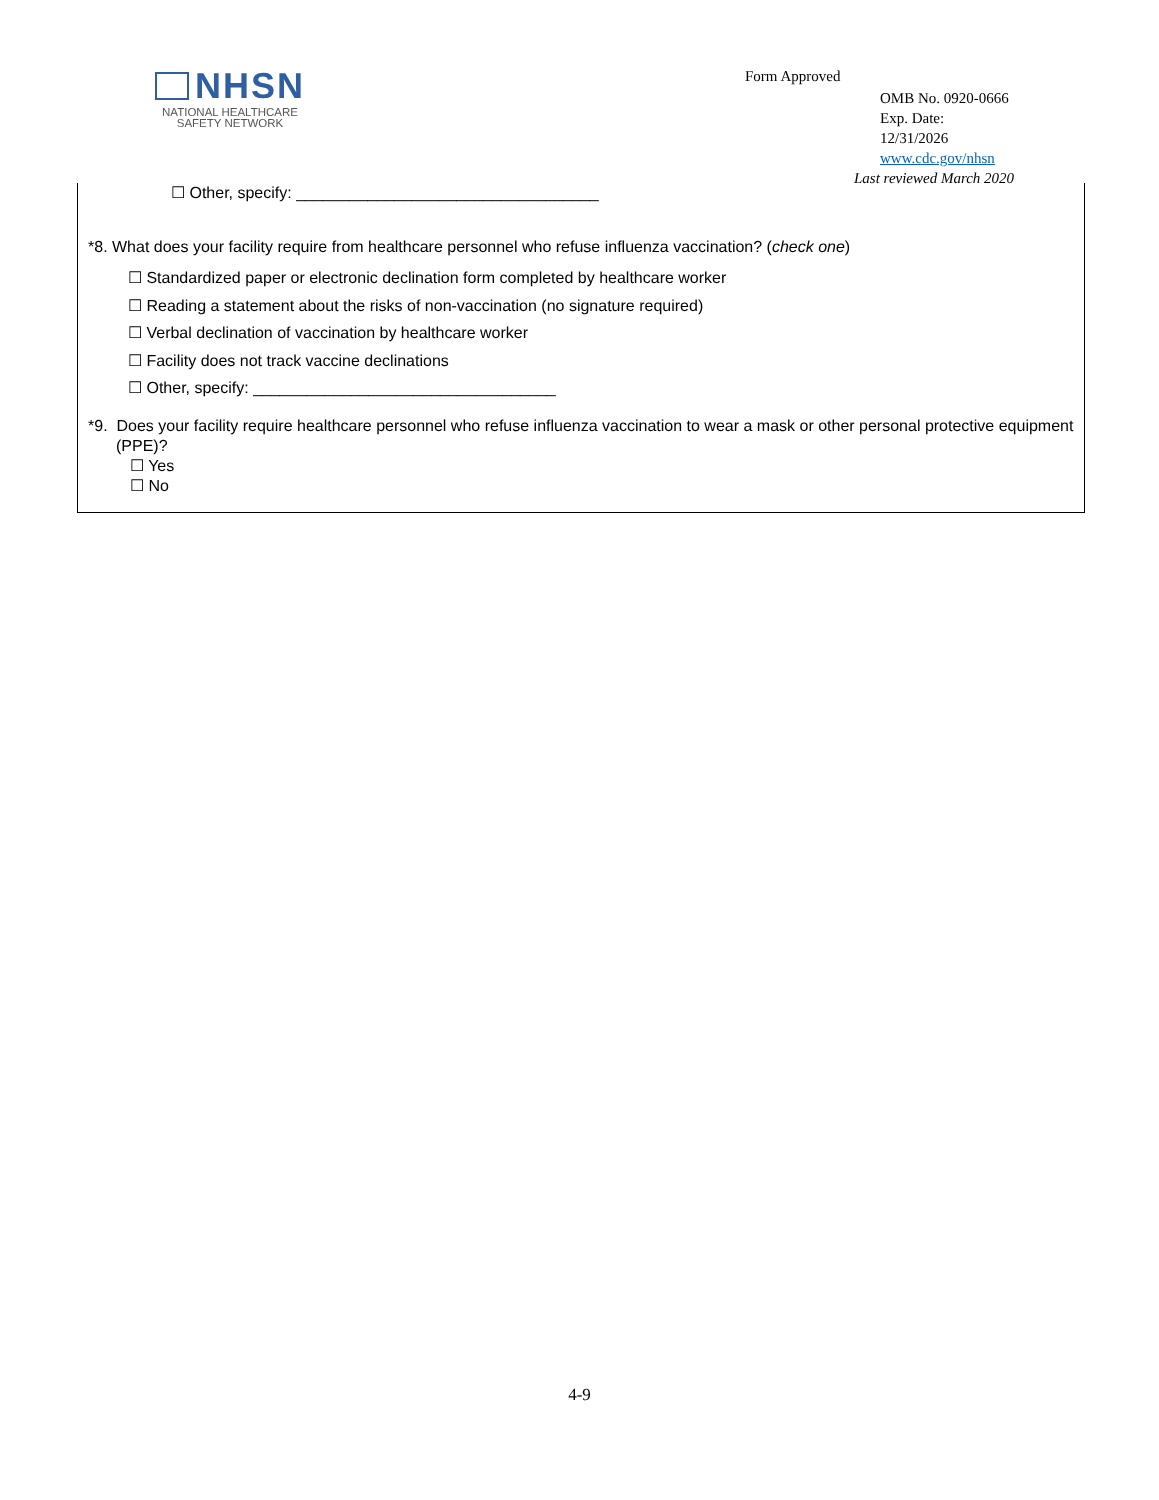NHSN
NATIONAL HEALTHCARE
SAFETY NETWORK
Form Approved
OMB No. 0920-0666
Exp. Date:
12/31/2026
www.cdc.gov/nhsn
Last reviewed March 2020
☐ Other, specify: __________________________________
*8. What does your facility require from healthcare personnel who refuse influenza vaccination? (check one)
☐ Standardized paper or electronic declination form completed by healthcare worker
☐ Reading a statement about the risks of non-vaccination (no signature required)
☐ Verbal declination of vaccination by healthcare worker
☐ Facility does not track vaccine declinations
☐ Other, specify: __________________________________
*9. Does your facility require healthcare personnel who refuse influenza vaccination to wear a mask or other personal protective equipment (PPE)?
☐ Yes
☐ No
4-9